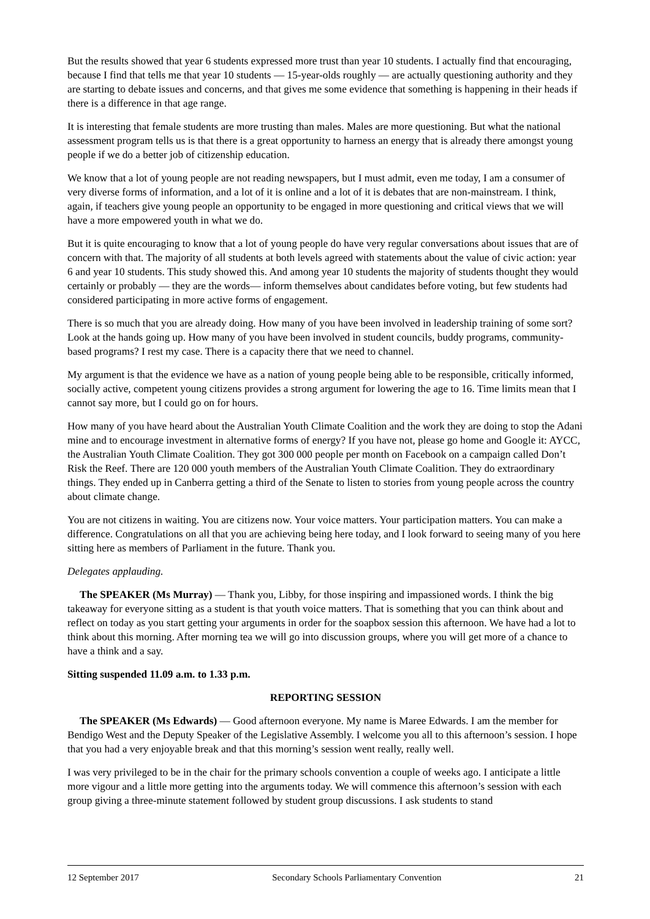But the results showed that year 6 students expressed more trust than year 10 students. I actually find that encouraging, because I find that tells me that year 10 students — 15-year-olds roughly — are actually questioning authority and they are starting to debate issues and concerns, and that gives me some evidence that something is happening in their heads if there is a difference in that age range.
It is interesting that female students are more trusting than males. Males are more questioning. But what the national assessment program tells us is that there is a great opportunity to harness an energy that is already there amongst young people if we do a better job of citizenship education.
We know that a lot of young people are not reading newspapers, but I must admit, even me today, I am a consumer of very diverse forms of information, and a lot of it is online and a lot of it is debates that are non-mainstream. I think, again, if teachers give young people an opportunity to be engaged in more questioning and critical views that we will have a more empowered youth in what we do.
But it is quite encouraging to know that a lot of young people do have very regular conversations about issues that are of concern with that. The majority of all students at both levels agreed with statements about the value of civic action: year 6 and year 10 students. This study showed this. And among year 10 students the majority of students thought they would certainly or probably — they are the words— inform themselves about candidates before voting, but few students had considered participating in more active forms of engagement.
There is so much that you are already doing. How many of you have been involved in leadership training of some sort? Look at the hands going up. How many of you have been involved in student councils, buddy programs, community-based programs? I rest my case. There is a capacity there that we need to channel.
My argument is that the evidence we have as a nation of young people being able to be responsible, critically informed, socially active, competent young citizens provides a strong argument for lowering the age to 16. Time limits mean that I cannot say more, but I could go on for hours.
How many of you have heard about the Australian Youth Climate Coalition and the work they are doing to stop the Adani mine and to encourage investment in alternative forms of energy? If you have not, please go home and Google it: AYCC, the Australian Youth Climate Coalition. They got 300 000 people per month on Facebook on a campaign called Don’t Risk the Reef. There are 120 000 youth members of the Australian Youth Climate Coalition. They do extraordinary things. They ended up in Canberra getting a third of the Senate to listen to stories from young people across the country about climate change.
You are not citizens in waiting. You are citizens now. Your voice matters. Your participation matters. You can make a difference. Congratulations on all that you are achieving being here today, and I look forward to seeing many of you here sitting here as members of Parliament in the future. Thank you.
Delegates applauding.
The SPEAKER (Ms Murray) — Thank you, Libby, for those inspiring and impassioned words. I think the big takeaway for everyone sitting as a student is that youth voice matters. That is something that you can think about and reflect on today as you start getting your arguments in order for the soapbox session this afternoon. We have had a lot to think about this morning. After morning tea we will go into discussion groups, where you will get more of a chance to have a think and a say.
Sitting suspended 11.09 a.m. to 1.33 p.m.
REPORTING SESSION
The SPEAKER (Ms Edwards) — Good afternoon everyone. My name is Maree Edwards. I am the member for Bendigo West and the Deputy Speaker of the Legislative Assembly. I welcome you all to this afternoon’s session. I hope that you had a very enjoyable break and that this morning’s session went really, really well.
I was very privileged to be in the chair for the primary schools convention a couple of weeks ago. I anticipate a little more vigour and a little more getting into the arguments today. We will commence this afternoon’s session with each group giving a three-minute statement followed by student group discussions. I ask students to stand
12 September 2017 Secondary Schools Parliamentary Convention 21